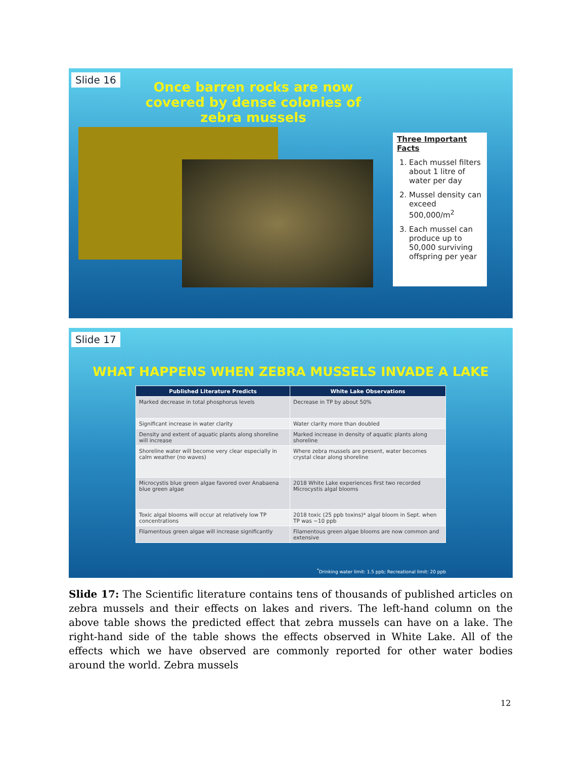Slide 16
Once barren rocks are now covered by dense colonies of zebra mussels
Three Important Facts
1. Each mussel filters about 1 litre of water per day
2. Mussel density can exceed 500,000/m<sup>2</sup>
3. Each mussel can produce up to 50,000 surviving offspring per year
Slide 17
WHAT HAPPENS WHEN ZEBRA MUSSELS INVADE A LAKE
| Published Literature Predicts | White Lake Observations |
| --- | --- |
| Marked decrease in total phosphorus levels | Decrease in TP by about 50% |
| Significant increase in water clarity | Water clarity more than doubled |
| Density and extent of aquatic plants along shoreline will increase | Marked increase in density of aquatic plants along shoreline |
| Shoreline water will become very clear especially in calm weather (no waves) | Where zebra mussels are present, water becomes crystal clear along shoreline |
| Microcystis blue green algae favored over Anabaena blue green algae | 2018 White Lake experiences first two recorded Microcystis algal blooms |
| Toxic algal blooms will occur at relatively low TP concentrations | 2018 toxic (25 ppb toxins)* algal bloom in Sept. when TP was ~10 ppb |
| Filamentous green algae will increase significantly | Filamentous green algae blooms are now common and extensive |
<sup>*</sup> Drinking water limit: 1.5 ppb; Recreational limit: 20 ppb
Slide 17: The Scientific literature contains tens of thousands of published articles on zebra mussels and their effects on lakes and rivers. The left-hand column on the above table shows the predicted effect that zebra mussels can have on a lake. The right-hand side of the table shows the effects observed in White Lake. All of the effects which we have observed are commonly reported for other water bodies around the world. Zebra mussels
12